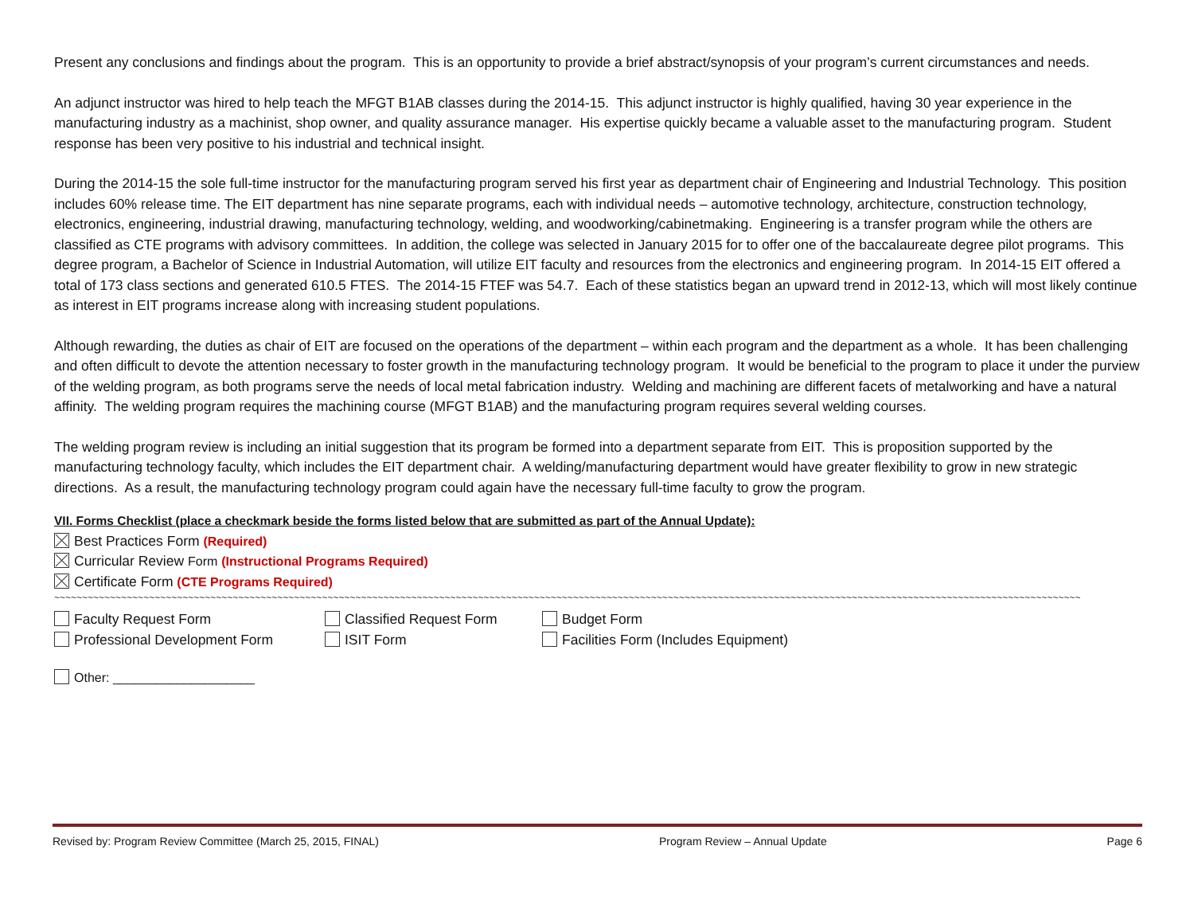Present any conclusions and findings about the program. This is an opportunity to provide a brief abstract/synopsis of your program’s current circumstances and needs.
An adjunct instructor was hired to help teach the MFGT B1AB classes during the 2014-15. This adjunct instructor is highly qualified, having 30 year experience in the manufacturing industry as a machinist, shop owner, and quality assurance manager. His expertise quickly became a valuable asset to the manufacturing program. Student response has been very positive to his industrial and technical insight.
During the 2014-15 the sole full-time instructor for the manufacturing program served his first year as department chair of Engineering and Industrial Technology. This position includes 60% release time. The EIT department has nine separate programs, each with individual needs – automotive technology, architecture, construction technology, electronics, engineering, industrial drawing, manufacturing technology, welding, and woodworking/cabinetmaking. Engineering is a transfer program while the others are classified as CTE programs with advisory committees. In addition, the college was selected in January 2015 for to offer one of the baccalaureate degree pilot programs. This degree program, a Bachelor of Science in Industrial Automation, will utilize EIT faculty and resources from the electronics and engineering program. In 2014-15 EIT offered a total of 173 class sections and generated 610.5 FTES. The 2014-15 FTEF was 54.7. Each of these statistics began an upward trend in 2012-13, which will most likely continue as interest in EIT programs increase along with increasing student populations.
Although rewarding, the duties as chair of EIT are focused on the operations of the department – within each program and the department as a whole. It has been challenging and often difficult to devote the attention necessary to foster growth in the manufacturing technology program. It would be beneficial to the program to place it under the purview of the welding program, as both programs serve the needs of local metal fabrication industry. Welding and machining are different facets of metalworking and have a natural affinity. The welding program requires the machining course (MFGT B1AB) and the manufacturing program requires several welding courses.
The welding program review is including an initial suggestion that its program be formed into a department separate from EIT. This is proposition supported by the manufacturing technology faculty, which includes the EIT department chair. A welding/manufacturing department would have greater flexibility to grow in new strategic directions. As a result, the manufacturing technology program could again have the necessary full-time faculty to grow the program.
VII. Forms Checklist (place a checkmark beside the forms listed below that are submitted as part of the Annual Update):
Best Practices Form (Required)
Curricular Review Form (Instructional Programs Required)
Certificate Form (CTE Programs Required)
~~~~~~~~~~~~~~~~~~~~~~~~~~~~~~~~~~~~~~~~~~~~~~~~~~~~~~~~~~~~~~~~~~~~~~~~~~~~~~~~~~~~~~~~~~~~~~~~~~~~~~~~~~~~~~~~~~~~~~~~~~~~~~~~~~~~~~~~~~~~~~~~~~~~~~~~~~~~~~~~~~~~~~~~~~~~~~~~~~~~~~~~~~~~~
Faculty Request Form
Classified Request Form
Budget Form
Professional Development Form
ISIT Form
Facilities Form (Includes Equipment)
Other: ____________________
Revised by: Program Review Committee (March 25, 2015, FINAL) Program Review – Annual Update Page 6